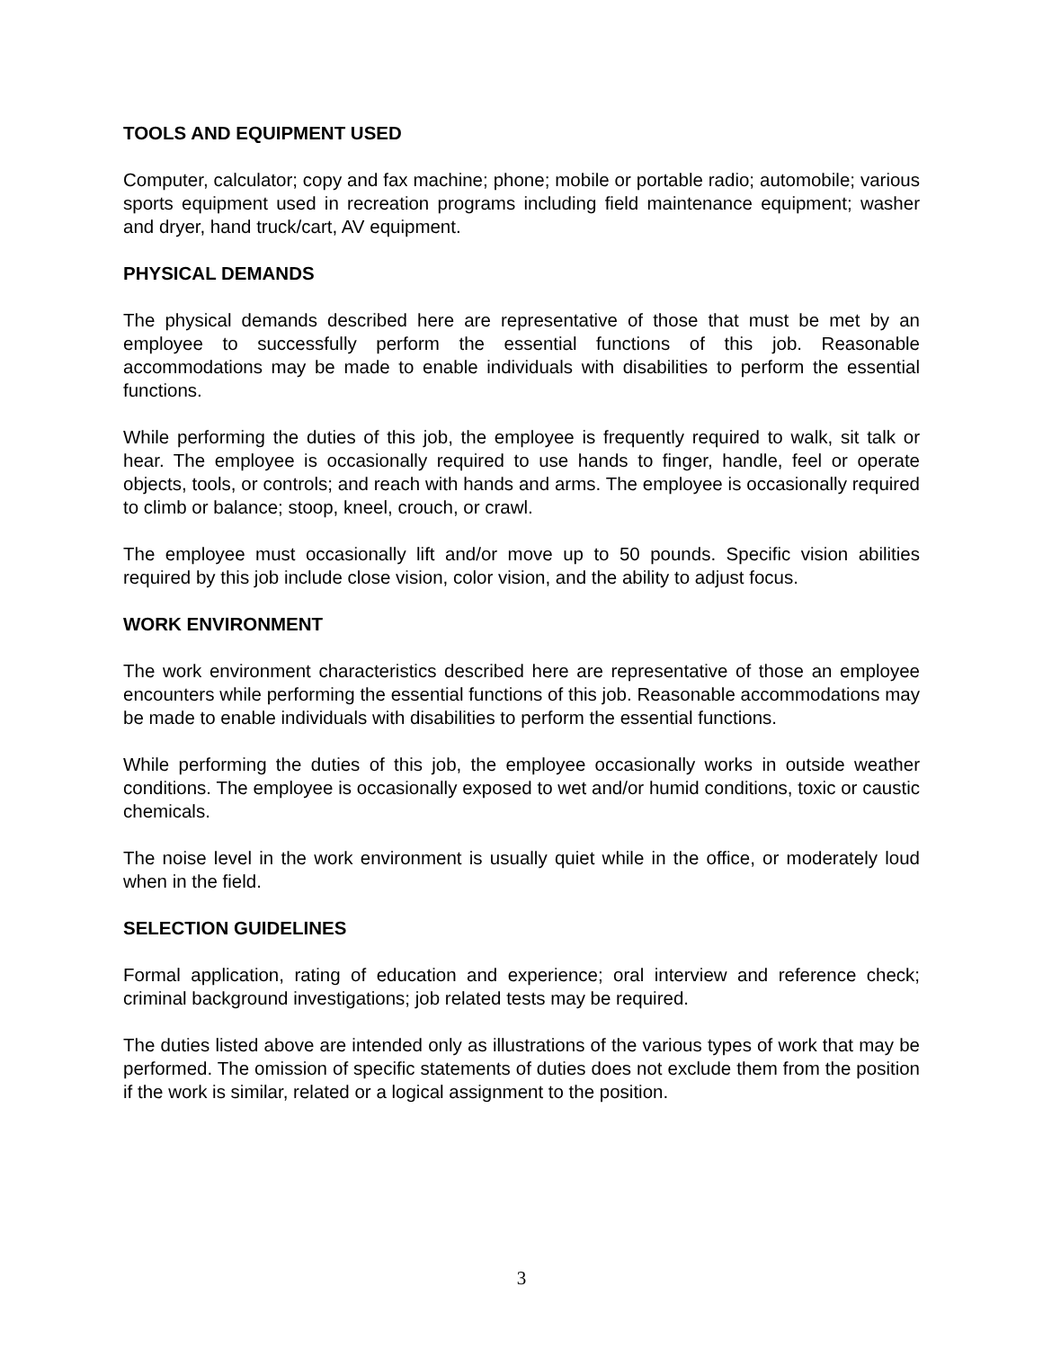TOOLS AND EQUIPMENT USED
Computer, calculator; copy and fax machine; phone; mobile or portable radio; automobile; various sports equipment used in recreation programs including field maintenance equipment; washer and dryer, hand truck/cart, AV equipment.
PHYSICAL DEMANDS
The physical demands described here are representative of those that must be met by an employee to successfully perform the essential functions of this job. Reasonable accommodations may be made to enable individuals with disabilities to perform the essential functions.
While performing the duties of this job, the employee is frequently required to walk, sit talk or hear. The employee is occasionally required to use hands to finger, handle, feel or operate objects, tools, or controls; and reach with hands and arms. The employee is occasionally required to climb or balance; stoop, kneel, crouch, or crawl.
The employee must occasionally lift and/or move up to 50 pounds. Specific vision abilities required by this job include close vision, color vision, and the ability to adjust focus.
WORK ENVIRONMENT
The work environment characteristics described here are representative of those an employee encounters while performing the essential functions of this job. Reasonable accommodations may be made to enable individuals with disabilities to perform the essential functions.
While performing the duties of this job, the employee occasionally works in outside weather conditions. The employee is occasionally exposed to wet and/or humid conditions, toxic or caustic chemicals.
The noise level in the work environment is usually quiet while in the office, or moderately loud when in the field.
SELECTION GUIDELINES
Formal application, rating of education and experience; oral interview and reference check; criminal background investigations; job related tests may be required.
The duties listed above are intended only as illustrations of the various types of work that may be performed. The omission of specific statements of duties does not exclude them from the position if the work is similar, related or a logical assignment to the position.
3